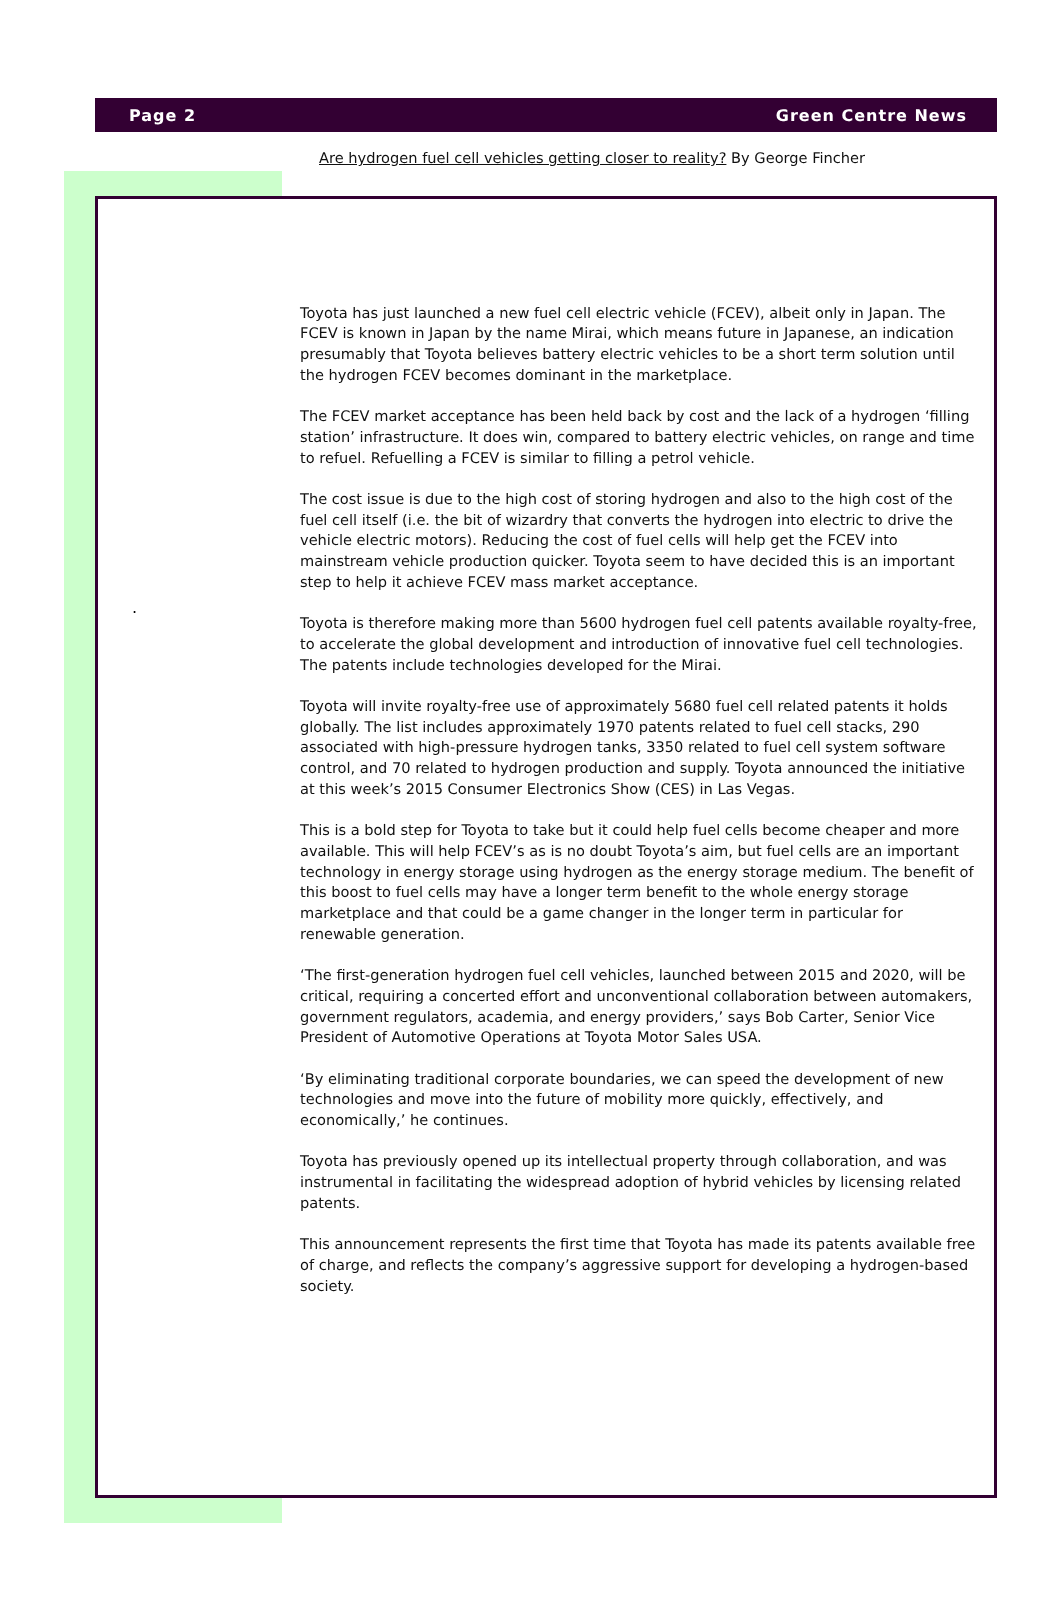Page 2 Green Centre News
.
Are hydrogen fuel cell vehicles getting closer to reality? By George Fincher
Toyota has just launched a new fuel cell electric vehicle (FCEV), albeit only in Japan. The FCEV is known in Japan by the name Mirai, which means future in Japanese, an indication presumably that Toyota believes battery electric vehicles to be a short term solution until the hydrogen FCEV becomes dominant in the marketplace.
The FCEV market acceptance has been held back by cost and the lack of a hydrogen ‘filling station’ infrastructure. It does win, compared to battery electric vehicles, on range and time to refuel. Refuelling a FCEV is similar to filling a petrol vehicle.
The cost issue is due to the high cost of storing hydrogen and also to the high cost of the fuel cell itself (i.e. the bit of wizardry that converts the hydrogen into electric to drive the vehicle electric motors). Reducing the cost of fuel cells will help get the FCEV into mainstream vehicle production quicker. Toyota seem to have decided this is an important step to help it achieve FCEV mass market acceptance.
Toyota is therefore making more than 5600 hydrogen fuel cell patents available royalty-free, to accelerate the global development and introduction of innovative fuel cell technologies. The patents include technologies developed for the Mirai.
Toyota will invite royalty-free use of approximately 5680 fuel cell related patents it holds globally. The list includes approximately 1970 patents related to fuel cell stacks, 290 associated with high-pressure hydrogen tanks, 3350 related to fuel cell system software control, and 70 related to hydrogen production and supply. Toyota announced the initiative at this week’s 2015 Consumer Electronics Show (CES) in Las Vegas.
This is a bold step for Toyota to take but it could help fuel cells become cheaper and more available. This will help FCEV’s as is no doubt Toyota’s aim, but fuel cells are an important technology in energy storage using hydrogen as the energy storage medium. The benefit of this boost to fuel cells may have a longer term benefit to the whole energy storage marketplace and that could be a game changer in the longer term in particular for renewable generation.
‘The first-generation hydrogen fuel cell vehicles, launched between 2015 and 2020, will be critical, requiring a concerted effort and unconventional collaboration between automakers, government regulators, academia, and energy providers,’ says Bob Carter, Senior Vice President of Automotive Operations at Toyota Motor Sales USA.
‘By eliminating traditional corporate boundaries, we can speed the development of new technologies and move into the future of mobility more quickly, effectively, and economically,’ he continues.
Toyota has previously opened up its intellectual property through collaboration, and was instrumental in facilitating the widespread adoption of hybrid vehicles by licensing related patents.
This announcement represents the first time that Toyota has made its patents available free of charge, and reflects the company’s aggressive support for developing a hydrogen-based society.